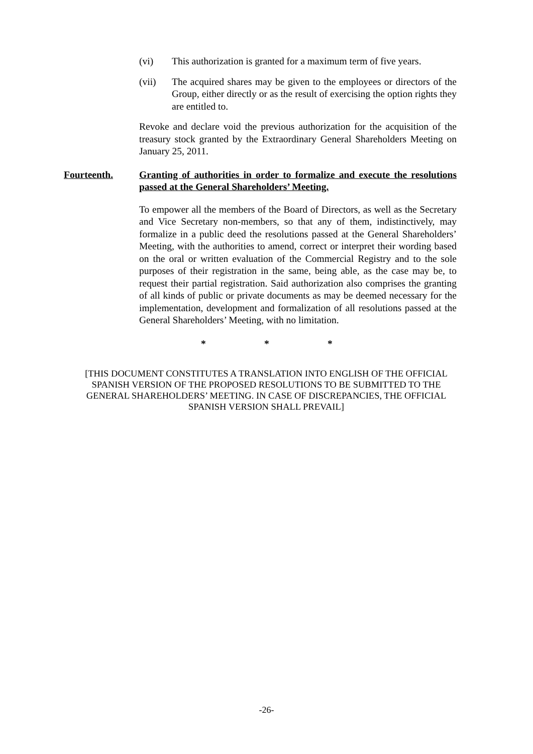(vi) This authorization is granted for a maximum term of five years.
(vii) The acquired shares may be given to the employees or directors of the Group, either directly or as the result of exercising the option rights they are entitled to.
Revoke and declare void the previous authorization for the acquisition of the treasury stock granted by the Extraordinary General Shareholders Meeting on January 25, 2011.
Fourteenth. Granting of authorities in order to formalize and execute the resolutions passed at the General Shareholders’ Meeting.
To empower all the members of the Board of Directors, as well as the Secretary and Vice Secretary non-members, so that any of them, indistinctively, may formalize in a public deed the resolutions passed at the General Shareholders’ Meeting, with the authorities to amend, correct or interpret their wording based on the oral or written evaluation of the Commercial Registry and to the sole purposes of their registration in the same, being able, as the case may be, to request their partial registration. Said authorization also comprises the granting of all kinds of public or private documents as may be deemed necessary for the implementation, development and formalization of all resolutions passed at the General Shareholders’ Meeting, with no limitation.
* * *
[THIS DOCUMENT CONSTITUTES A TRANSLATION INTO ENGLISH OF THE OFFICIAL SPANISH VERSION OF THE PROPOSED RESOLUTIONS TO BE SUBMITTED TO THE GENERAL SHAREHOLDERS’ MEETING. IN CASE OF DISCREPANCIES, THE OFFICIAL SPANISH VERSION SHALL PREVAIL]
-26-